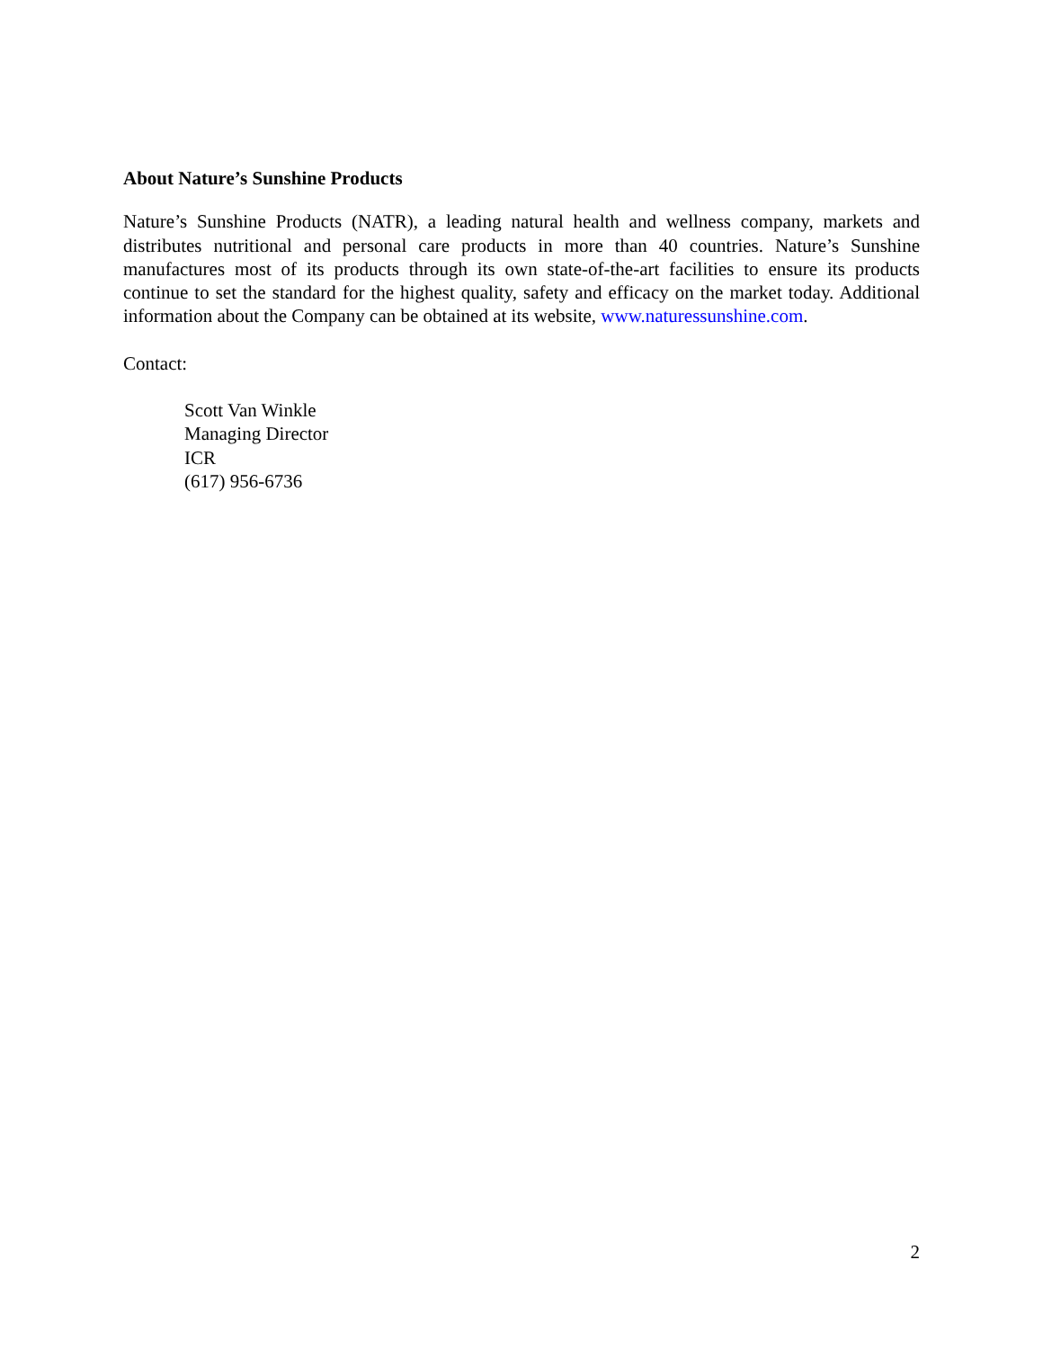About Nature’s Sunshine Products
Nature’s Sunshine Products (NATR), a leading natural health and wellness company, markets and distributes nutritional and personal care products in more than 40 countries. Nature’s Sunshine manufactures most of its products through its own state-of-the-art facilities to ensure its products continue to set the standard for the highest quality, safety and efficacy on the market today. Additional information about the Company can be obtained at its website, www.naturessunshine.com.
Contact:
Scott Van Winkle
Managing Director
ICR
(617) 956-6736
2